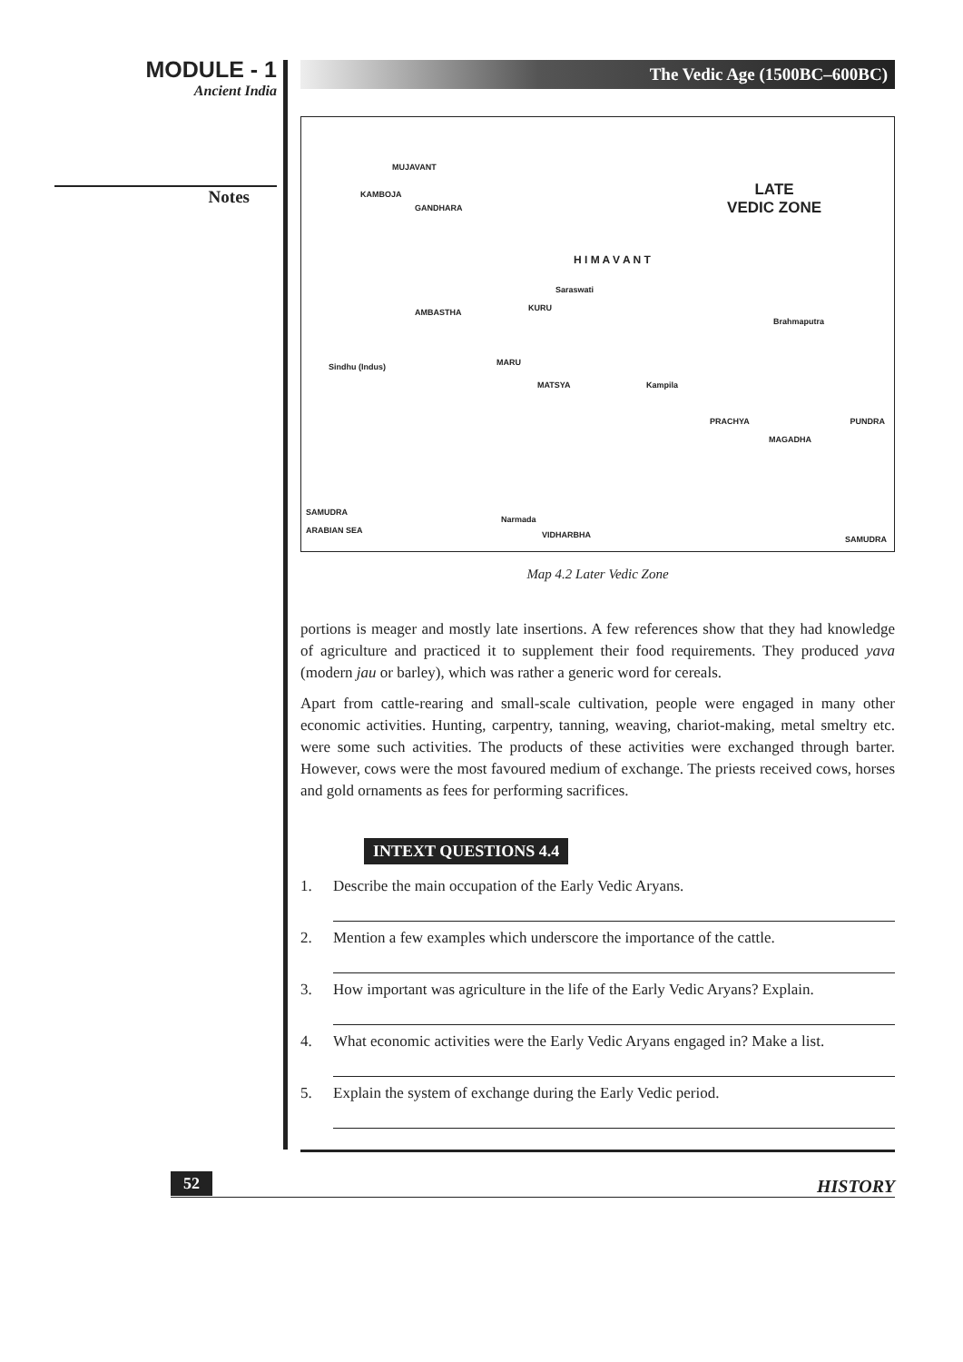MODULE - 1
Ancient India
Notes
The Vedic Age (1500BC–600BC)
LATE
VEDIC ZONE
MUJAVANT
KAMBOJA
GANDHARA
AMBASTHA KURU
Saraswati
MARU
MATSYA Kampila
PRACHYA PUNDRA
MAGADHA
Brahmaputra
Sindhu (Indus)
Narmada
SAMUDRA
ARABIAN SEA VIDHARBHA SAMUDRA
H I M A V A N T
Map 4.2 Later Vedic Zone
portions is meager and mostly late insertions. A few references show that they had knowledge of agriculture and practiced it to supplement their food requirements. They produced yava (modern jau or barley), which was rather a generic word for cereals.
Apart from cattle-rearing and small-scale cultivation, people were engaged in many other economic activities. Hunting, carpentry, tanning, weaving, chariot-making, metal smeltry etc. were some such activities. The products of these activities were exchanged through barter. However, cows were the most favoured medium of exchange. The priests received cows, horses and gold ornaments as fees for performing sacrifices.
INTEXT QUESTIONS 4.4
1. Describe the main occupation of the Early Vedic Aryans.
2. Mention a few examples which underscore the importance of the cattle.
3. How important was agriculture in the life of the Early Vedic Aryans? Explain.
4. What economic activities were the Early Vedic Aryans engaged in? Make a list.
5. Explain the system of exchange during the Early Vedic period.
52 HISTORY